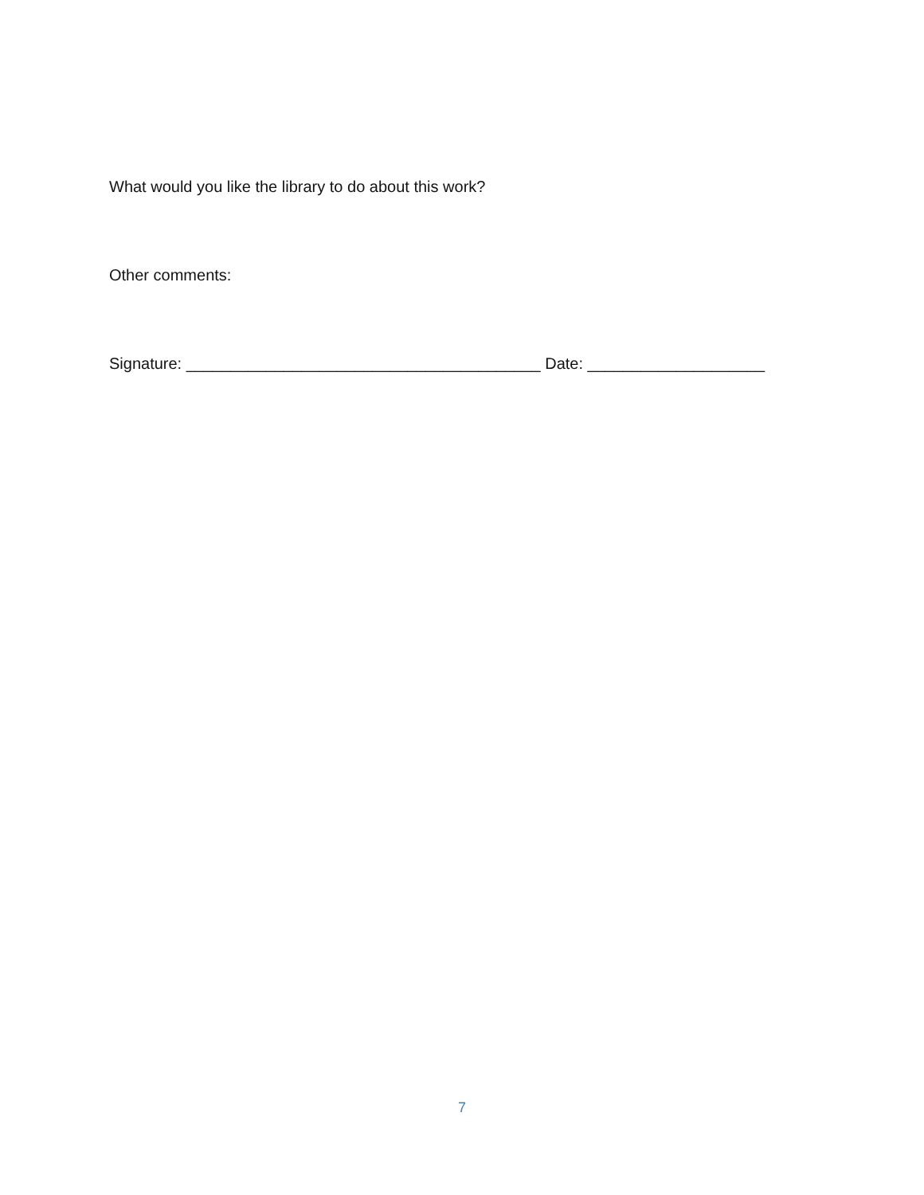What would you like the library to do about this work?
Other comments:
Signature: ________________________________________ Date: ____________________
7